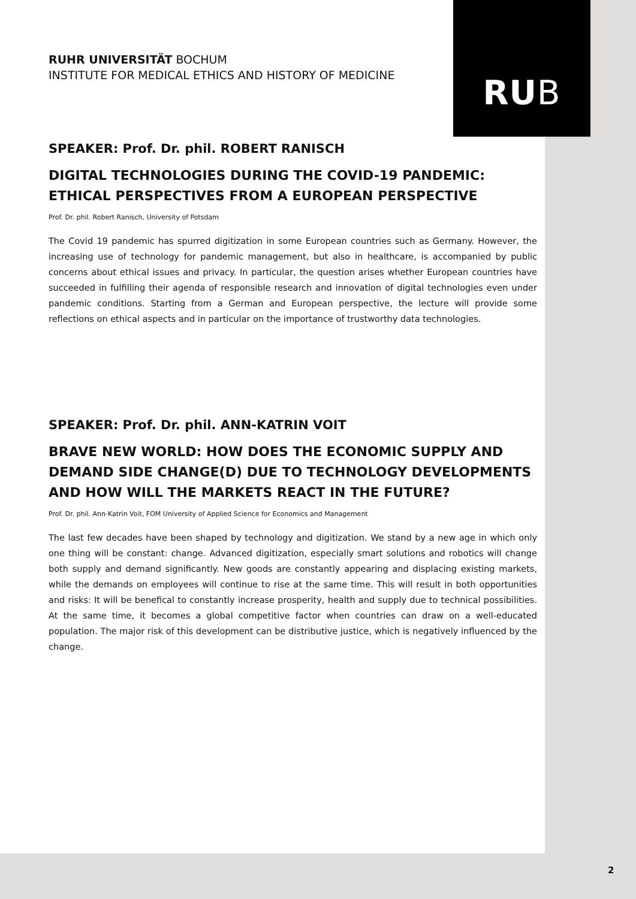RUB
RUHR UNIVERSITÄT BOCHUM
INSTITUTE FOR MEDICAL ETHICS AND HISTORY OF MEDICINE
SPEAKER: Prof. Dr. phil. ROBERT RANISCH
DIGITAL TECHNOLOGIES DURING THE COVID-19 PANDEMIC: ETHICAL PERSPECTIVES FROM A EUROPEAN PERSPECTIVE
Prof. Dr. phil. Robert Ranisch, University of Potsdam
The Covid 19 pandemic has spurred digitization in some European countries such as Germany. However, the increasing use of technology for pandemic management, but also in healthcare, is accompanied by public concerns about ethical issues and privacy. In particular, the question arises whether European countries have succeeded in fulfilling their agenda of responsible research and innovation of digital technologies even under pandemic conditions. Starting from a German and European perspective, the lecture will provide some reflections on ethical aspects and in particular on the importance of trustworthy data technologies.
SPEAKER: Prof. Dr. phil. ANN-KATRIN VOIT
BRAVE NEW WORLD: HOW DOES THE ECONOMIC SUPPLY AND DEMAND SIDE CHANGE(D) DUE TO TECHNOLOGY DEVELOPMENTS AND HOW WILL THE MARKETS REACT IN THE FUTURE?
Prof. Dr. phil. Ann-Katrin Voit, FOM University of Applied Science for Economics and Management
The last few decades have been shaped by technology and digitization. We stand by a new age in which only one thing will be constant: change. Advanced digitization, especially smart solutions and robotics will change both supply and demand significantly. New goods are constantly appearing and displacing existing markets, while the demands on employees will continue to rise at the same time. This will result in both opportunities and risks: It will be benefical to constantly increase prosperity, health and supply due to technical possibilities. At the same time, it becomes a global competitive factor when countries can draw on a well-educated population. The major risk of this development can be distributive justice, which is negatively influenced by the change.
2